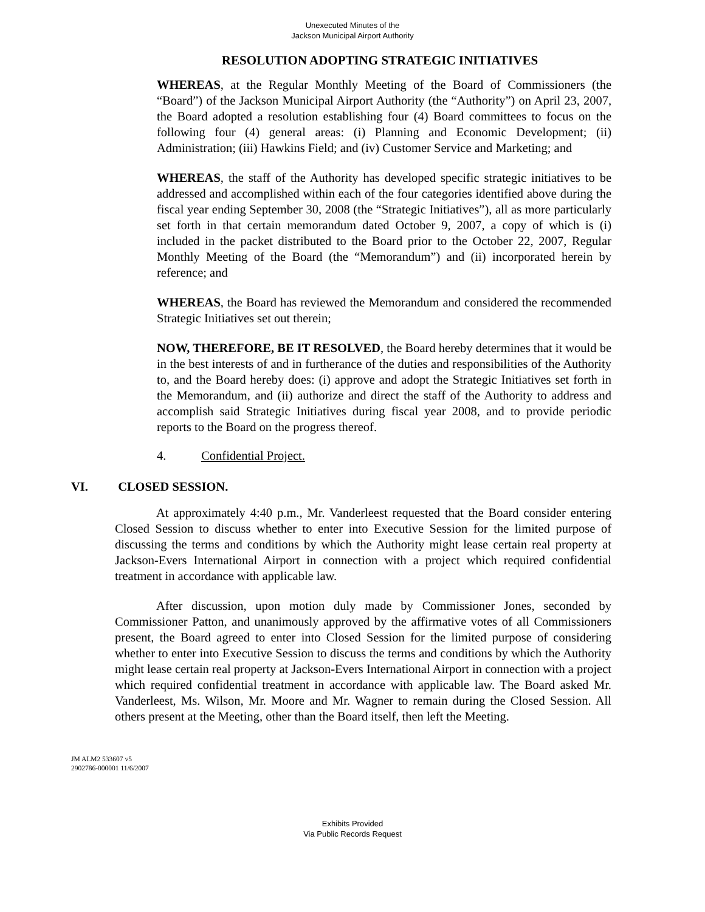Unexecuted Minutes of the
Jackson Municipal Airport Authority
RESOLUTION ADOPTING STRATEGIC INITIATIVES
WHEREAS, at the Regular Monthly Meeting of the Board of Commissioners (the “Board”) of the Jackson Municipal Airport Authority (the “Authority”) on April 23, 2007, the Board adopted a resolution establishing four (4) Board committees to focus on the following four (4) general areas: (i) Planning and Economic Development; (ii) Administration; (iii) Hawkins Field; and (iv) Customer Service and Marketing; and
WHEREAS, the staff of the Authority has developed specific strategic initiatives to be addressed and accomplished within each of the four categories identified above during the fiscal year ending September 30, 2008 (the “Strategic Initiatives”), all as more particularly set forth in that certain memorandum dated October 9, 2007, a copy of which is (i) included in the packet distributed to the Board prior to the October 22, 2007, Regular Monthly Meeting of the Board (the “Memorandum”) and (ii) incorporated herein by reference; and
WHEREAS, the Board has reviewed the Memorandum and considered the recommended Strategic Initiatives set out therein;
NOW, THEREFORE, BE IT RESOLVED, the Board hereby determines that it would be in the best interests of and in furtherance of the duties and responsibilities of the Authority to, and the Board hereby does: (i) approve and adopt the Strategic Initiatives set forth in the Memorandum, and (ii) authorize and direct the staff of the Authority to address and accomplish said Strategic Initiatives during fiscal year 2008, and to provide periodic reports to the Board on the progress thereof.
4. Confidential Project.
VI. CLOSED SESSION.
At approximately 4:40 p.m., Mr. Vanderleest requested that the Board consider entering Closed Session to discuss whether to enter into Executive Session for the limited purpose of discussing the terms and conditions by which the Authority might lease certain real property at Jackson-Evers International Airport in connection with a project which required confidential treatment in accordance with applicable law.
After discussion, upon motion duly made by Commissioner Jones, seconded by Commissioner Patton, and unanimously approved by the affirmative votes of all Commissioners present, the Board agreed to enter into Closed Session for the limited purpose of considering whether to enter into Executive Session to discuss the terms and conditions by which the Authority might lease certain real property at Jackson-Evers International Airport in connection with a project which required confidential treatment in accordance with applicable law. The Board asked Mr. Vanderleest, Ms. Wilson, Mr. Moore and Mr. Wagner to remain during the Closed Session. All others present at the Meeting, other than the Board itself, then left the Meeting.
JM ALM2 533607 v5
2902786-000001 11/6/2007
Exhibits Provided
Via Public Records Request